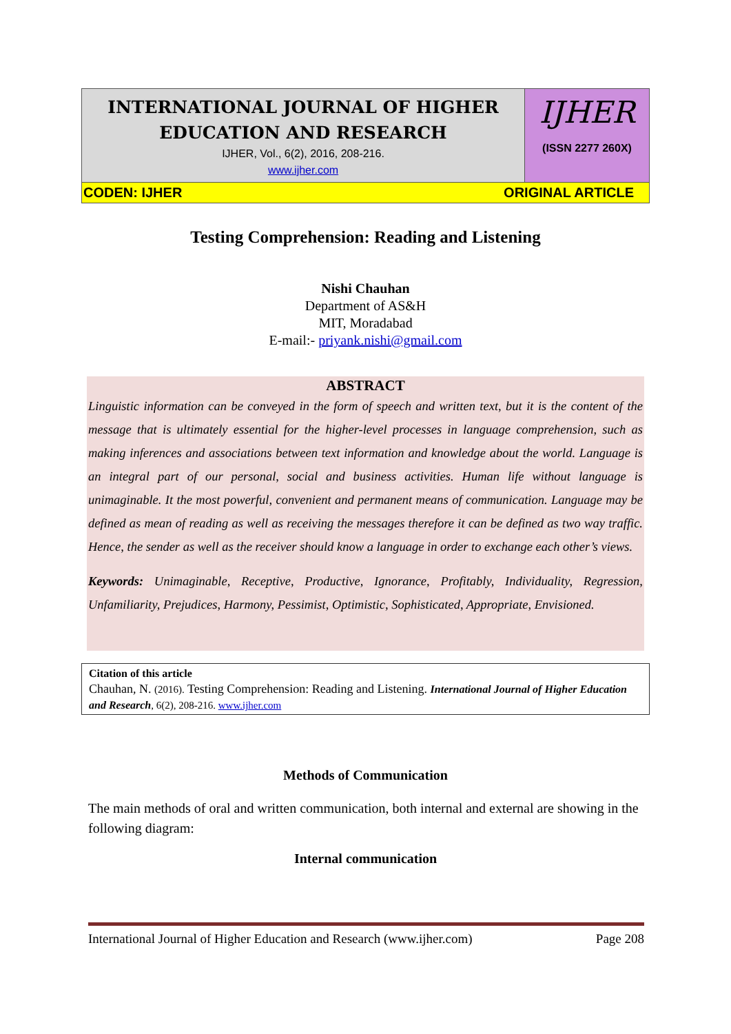INTERNATIONAL JOURNAL OF HIGHER EDUCATION AND RESEARCH
IJHER, Vol., 6(2), 2016, 208-216.
www.ijher.com
IJHER
(ISSN 2277 260X)
CODEN: IJHER ORIGINAL ARTICLE
Testing Comprehension: Reading and Listening
Nishi Chauhan
Department of AS&H
MIT, Moradabad
E-mail:- priyank.nishi@gmail.com
ABSTRACT
Linguistic information can be conveyed in the form of speech and written text, but it is the content of the message that is ultimately essential for the higher-level processes in language comprehension, such as making inferences and associations between text information and knowledge about the world. Language is an integral part of our personal, social and business activities. Human life without language is unimaginable. It the most powerful, convenient and permanent means of communication. Language may be defined as mean of reading as well as receiving the messages therefore it can be defined as two way traffic. Hence, the sender as well as the receiver should know a language in order to exchange each other’s views.
Keywords: Unimaginable, Receptive, Productive, Ignorance, Profitably, Individuality, Regression, Unfamiliarity, Prejudices, Harmony, Pessimist, Optimistic, Sophisticated, Appropriate, Envisioned.
Citation of this article
Chauhan, N. (2016). Testing Comprehension: Reading and Listening. International Journal of Higher Education and Research, 6(2), 208-216. www.ijher.com
Methods of Communication
The main methods of oral and written communication, both internal and external are showing in the following diagram:
Internal communication
International Journal of Higher Education and Research (www.ijher.com) Page 208